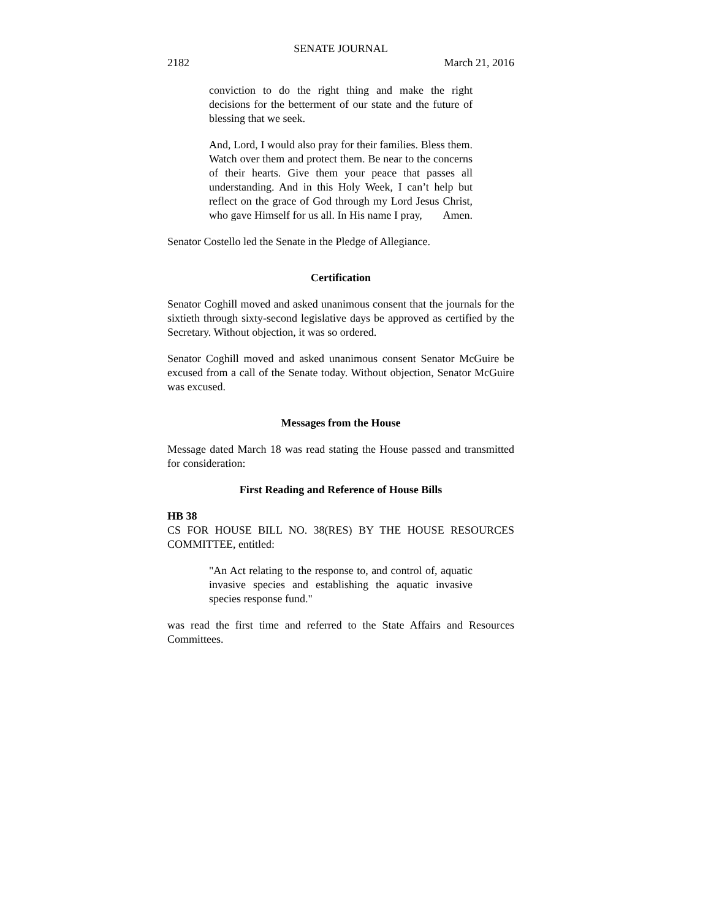SENATE JOURNAL
2182 March 21, 2016
conviction to do the right thing and make the right decisions for the betterment of our state and the future of blessing that we seek.
And, Lord, I would also pray for their families. Bless them. Watch over them and protect them. Be near to the concerns of their hearts. Give them your peace that passes all understanding. And in this Holy Week, I can’t help but reflect on the grace of God through my Lord Jesus Christ, who gave Himself for us all. In His name I pray, Amen.
Senator Costello led the Senate in the Pledge of Allegiance.
Certification
Senator Coghill moved and asked unanimous consent that the journals for the sixtieth through sixty-second legislative days be approved as certified by the Secretary. Without objection, it was so ordered.
Senator Coghill moved and asked unanimous consent Senator McGuire be excused from a call of the Senate today. Without objection, Senator McGuire was excused.
Messages from the House
Message dated March 18 was read stating the House passed and transmitted for consideration:
First Reading and Reference of House Bills
HB 38
CS FOR HOUSE BILL NO. 38(RES) BY THE HOUSE RESOURCES COMMITTEE, entitled:
"An Act relating to the response to, and control of, aquatic invasive species and establishing the aquatic invasive species response fund."
was read the first time and referred to the State Affairs and Resources Committees.